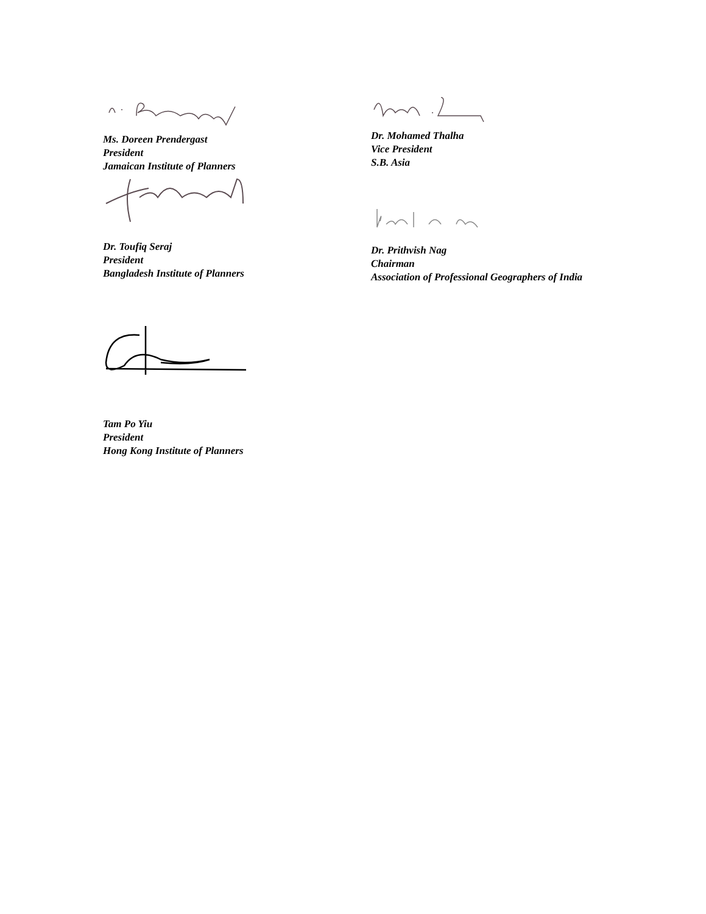Ms. Doreen Prendergast
President
Jamaican Institute of Planners
Dr. Toufiq Seraj
President
Bangladesh Institute of Planners
Tam Po Yiu
President
Hong Kong Institute of Planners
Dr. Mohamed Thalha
Vice President
S.B. Asia
Dr. Prithvish Nag
Chairman
Association of Professional Geographers of India